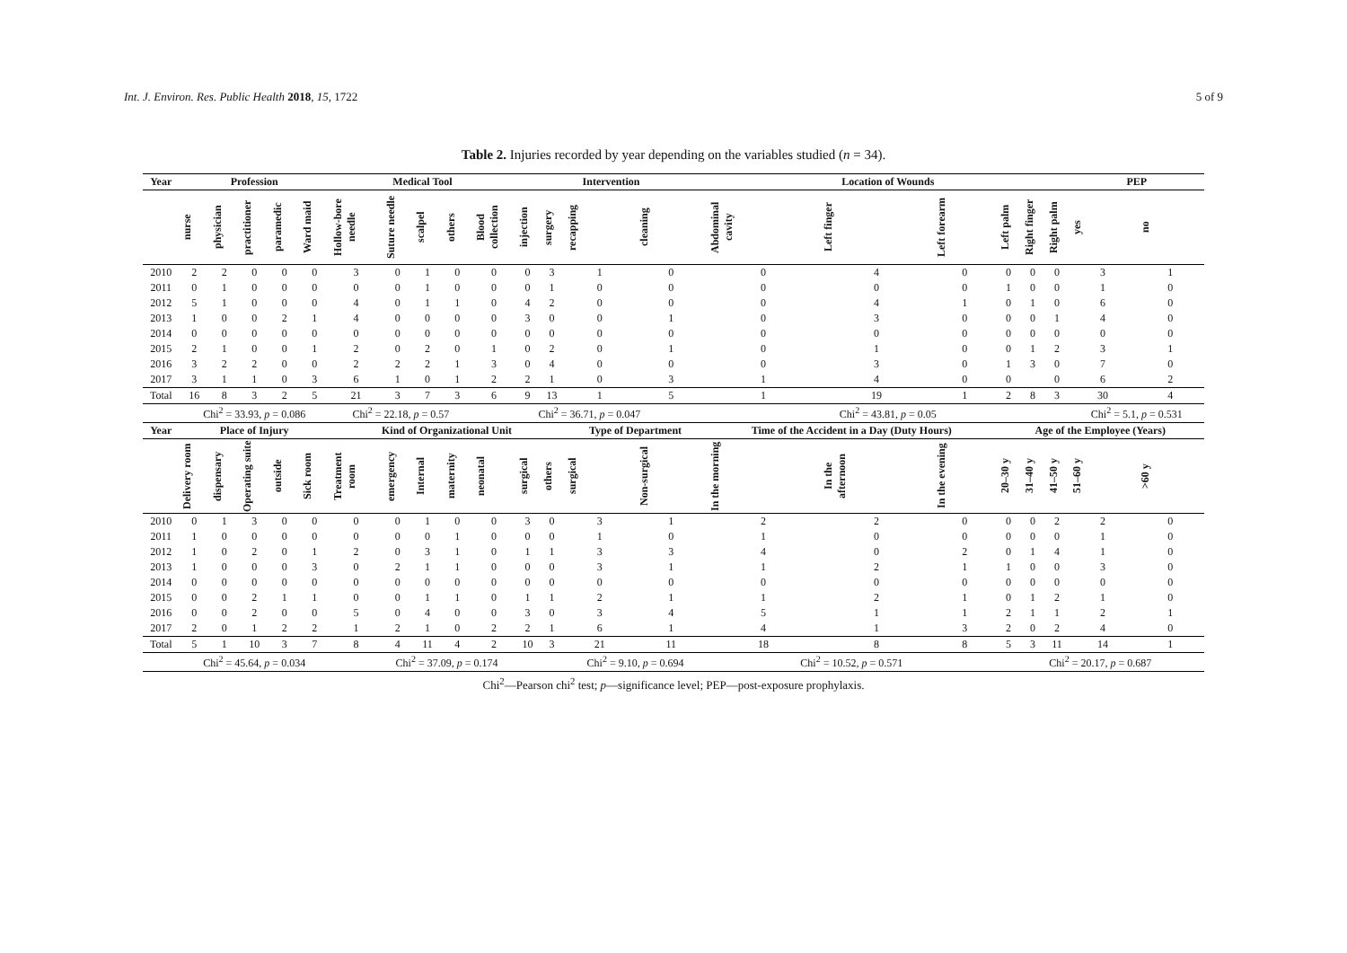Int. J. Environ. Res. Public Health 2018, 15, 1722 5 of 9
Table 2. Injuries recorded by year depending on the variables studied (n = 34).
| Year | Profession | | | | | Medical Tool | | | | | Intervention | | | | Location of Wounds | | | | | | PEP | |
| --- | --- | --- | --- | --- | --- | --- | --- | --- | --- | --- | --- | --- | --- | --- | --- | --- | --- | --- | --- | --- | --- | --- |
| | nurse | physician | practitioner | paramedic | Ward maid | Hollow-bore needle | Suture needle | scalpel | others | Blood collection | injection | surgery | recapping | cleaning | Abdominal cavity | Left finger | Left forearm | Left palm | Right finger | Right palm | yes | no |
| 2010 | 2 | 2 | 0 | 0 | 0 | 3 | 0 | 1 | 0 | 0 | 0 | 3 | 1 | 0 | 0 | 4 | 0 | 0 | 0 | 0 | 3 | 1 |
| 2011 | 0 | 1 | 0 | 0 | 0 | 0 | 0 | 1 | 0 | 0 | 0 | 1 | 0 | 0 | 0 | 0 | 0 | 1 | 0 | 0 | 1 | 0 |
| 2012 | 5 | 1 | 0 | 0 | 0 | 4 | 0 | 1 | 1 | 0 | 4 | 2 | 0 | 0 | 0 | 4 | 1 | 0 | 1 | 0 | 6 | 0 |
| 2013 | 1 | 0 | 0 | 2 | 1 | 4 | 0 | 0 | 0 | 0 | 3 | 0 | 0 | 1 | 0 | 3 | 0 | 0 | 0 | 1 | 4 | 0 |
| 2014 | 0 | 0 | 0 | 0 | 0 | 0 | 0 | 0 | 0 | 0 | 0 | 0 | 0 | 0 | 0 | 0 | 0 | 0 | 0 | 0 | 0 | 0 |
| 2015 | 2 | 1 | 0 | 0 | 1 | 2 | 0 | 2 | 0 | 1 | 0 | 2 | 0 | 1 | 0 | 1 | 0 | 0 | 1 | 2 | 3 | 1 |
| 2016 | 3 | 2 | 2 | 0 | 0 | 2 | 2 | 2 | 1 | 3 | 0 | 4 | 0 | 0 | 0 | 3 | 0 | 1 | 3 | 0 | 7 | 0 |
| 2017 | 3 | 1 | 1 | 0 | 3 | 6 | 1 | 0 | 1 | 2 | 2 | 1 | 0 | 3 | 1 | 4 | 0 | 0 | | 0 | 6 | 2 |
| Total | 16 | 8 | 3 | 2 | 5 | 21 | 3 | 7 | 3 | 6 | 9 | 13 | 1 | 5 | 1 | 19 | 1 | 2 | 8 | 3 | 30 | 4 |
| | Chi<sup>2</sup> = 33.93, p = 0.086 | | | | | Chi<sup>2</sup> = 22.18, p = 0.57 | | | | Chi<sup>2</sup> = 36.71, p = 0.047 | | | | | Chi<sup>2</sup> = 43.81, p = 0.05 | | | | | | Chi<sup>2</sup> = 5.1, p = 0.531 | |
| Year | Place of Injury | | | | | Kind of Organizational Unit | | | | | | | Type of Department | | Time of the Accident in a Day (Duty Hours) | | | Age of the Employee (Years) | | | | |
| | Delivery room | dispensary | Operating suite | outside | Sick room | Treatment room | emergency | Internal | maternity | neonatal | surgical | others | surgical | Non-surgical | In the morning | In the afternoon | In the evening | 20–30 y | 31–40 y | 41–50 y | 51–60 y | >60 y |
| 2010 | 0 | 1 | 3 | 0 | 0 | 0 | 0 | 1 | 0 | 0 | 3 | 0 | 3 | 1 | 2 | 2 | 0 | 0 | 0 | 2 | 2 | 0 |
| 2011 | 1 | 0 | 0 | 0 | 0 | 0 | 0 | 0 | 1 | 0 | 0 | 0 | 1 | 0 | 1 | 0 | 0 | 0 | 0 | 0 | 1 | 0 |
| 2012 | 1 | 0 | 2 | 0 | 1 | 2 | 0 | 3 | 1 | 0 | 1 | 1 | 3 | 3 | 4 | 0 | 2 | 0 | 1 | 4 | 1 | 0 |
| 2013 | 1 | 0 | 0 | 0 | 3 | 0 | 2 | 1 | 1 | 0 | 0 | 0 | 3 | 1 | 1 | 2 | 1 | 1 | 0 | 0 | 3 | 0 |
| 2014 | 0 | 0 | 0 | 0 | 0 | 0 | 0 | 0 | 0 | 0 | 0 | 0 | 0 | 0 | 0 | 0 | 0 | 0 | 0 | 0 | 0 | 0 |
| 2015 | 0 | 0 | 2 | 1 | 1 | 0 | 0 | 1 | 1 | 0 | 1 | 1 | 2 | 1 | 1 | 2 | 1 | 0 | 1 | 2 | 1 | 0 |
| 2016 | 0 | 0 | 2 | 0 | 0 | 5 | 0 | 4 | 0 | 0 | 3 | 0 | 3 | 4 | 5 | 1 | 1 | 2 | 1 | 1 | 2 | 1 |
| 2017 | 2 | 0 | 1 | 2 | 2 | 1 | 2 | 1 | 0 | 2 | 2 | 1 | 6 | 1 | 4 | 1 | 3 | 2 | 0 | 2 | 4 | 0 |
| Total | 5 | 1 | 10 | 3 | 7 | 8 | 4 | 11 | 4 | 2 | 10 | 3 | 21 | 11 | 18 | 8 | 8 | 5 | 3 | 11 | 14 | 1 |
| | Chi<sup>2</sup> = 45.64, p = 0.034 | | | | | Chi<sup>2</sup> = 37.09, p = 0.174 | | | | | | | Chi<sup>2</sup> = 9.10, p = 0.694 | | Chi<sup>2</sup> = 10.52, p = 0.571 | | | Chi<sup>2</sup> = 20.17, p = 0.687 | | | | |
Chi<sup>2</sup>—Pearson chi<sup>2</sup> test; p—significance level; PEP—post-exposure prophylaxis.